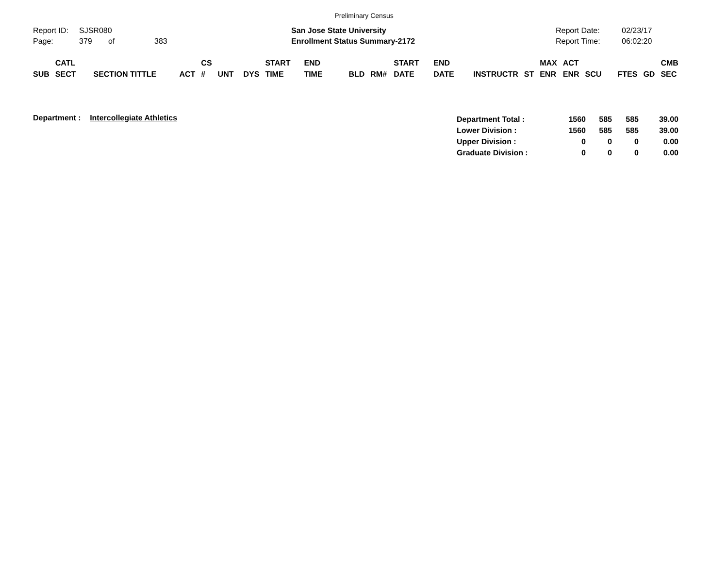Preliminary Census
Report ID: SJSR080
Page: 379 of 383
San Jose State University
Enrollment Status Summary-2172
Report Date: 02/23/17
Report Time: 06:02:20
| SUB | CATL SECT | SECTION TITTLE | ACT | CS # | UNT | DYS | START TIME | END TIME | BLD | RM# | START DATE | END DATE | INSTRUCTR | ST | MAX ENR | ACT ENR | SCU | FTES | GD | CMB SEC |
| --- | --- | --- | --- | --- | --- | --- | --- | --- | --- | --- | --- | --- | --- | --- | --- | --- | --- | --- | --- | --- |
Department : Intercollegiate Athletics
| Department Total : | 1560 | 585 | 585 | 39.00 |
| Lower Division : | 1560 | 585 | 585 | 39.00 |
| Upper Division : | 0 | 0 | 0 | 0.00 |
| Graduate Division : | 0 | 0 | 0 | 0.00 |